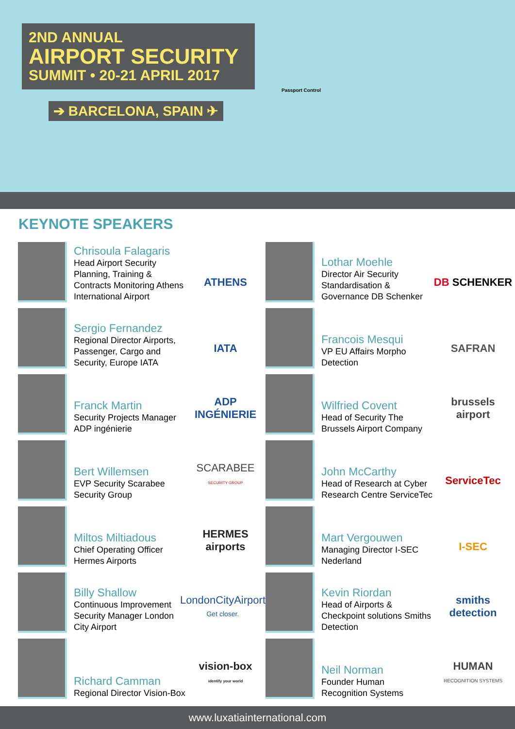2ND ANNUAL
AIRPORT SECURITY
SUMMIT • 20-21 APRIL 2017
➔ BARCELONA, SPAIN ✈
Passport Control
KEYNOTE SPEAKERS
Chrisoula Falagaris
Head Airport Security Planning, Training & Contracts Monitoring Athens International Airport
ATHENS
Lothar Moehle
Director Air Security Standardisation & Governance DB Schenker
DB SCHENKER
Sergio Fernandez
Regional Director Airports, Passenger, Cargo and Security, Europe IATA
IATA
Francois Mesqui
VP EU Affairs Morpho Detection
SAFRAN
Franck Martin
Security Projects Manager ADP ingénierie
ADP INGÉNIERIE
Wilfried Covent
Head of Security The Brussels Airport Company
brussels airport
Bert Willemsen
EVP Security Scarabee Security Group
SCARABEE
SECURITY GROUP
John McCarthy
Head of Research at Cyber Research Centre ServiceTec
ServiceTec
Miltos Miltiadous
Chief Operating Officer Hermes Airports
HERMES airports
Mart Vergouwen
Managing Director I-SEC Nederland
I-SEC
Billy Shallow
Continuous Improvement Security Manager London City Airport
LondonCityAirport
Get closer.
Kevin Riordan
Head of Airports & Checkpoint solutions Smiths Detection
smiths detection
Richard Camman
Regional Director Vision-Box
vision-box
identify your world
Neil Norman
Founder Human Recognition Systems
HUMAN
RECOGNITION SYSTEMS
www.luxatiainternational.com